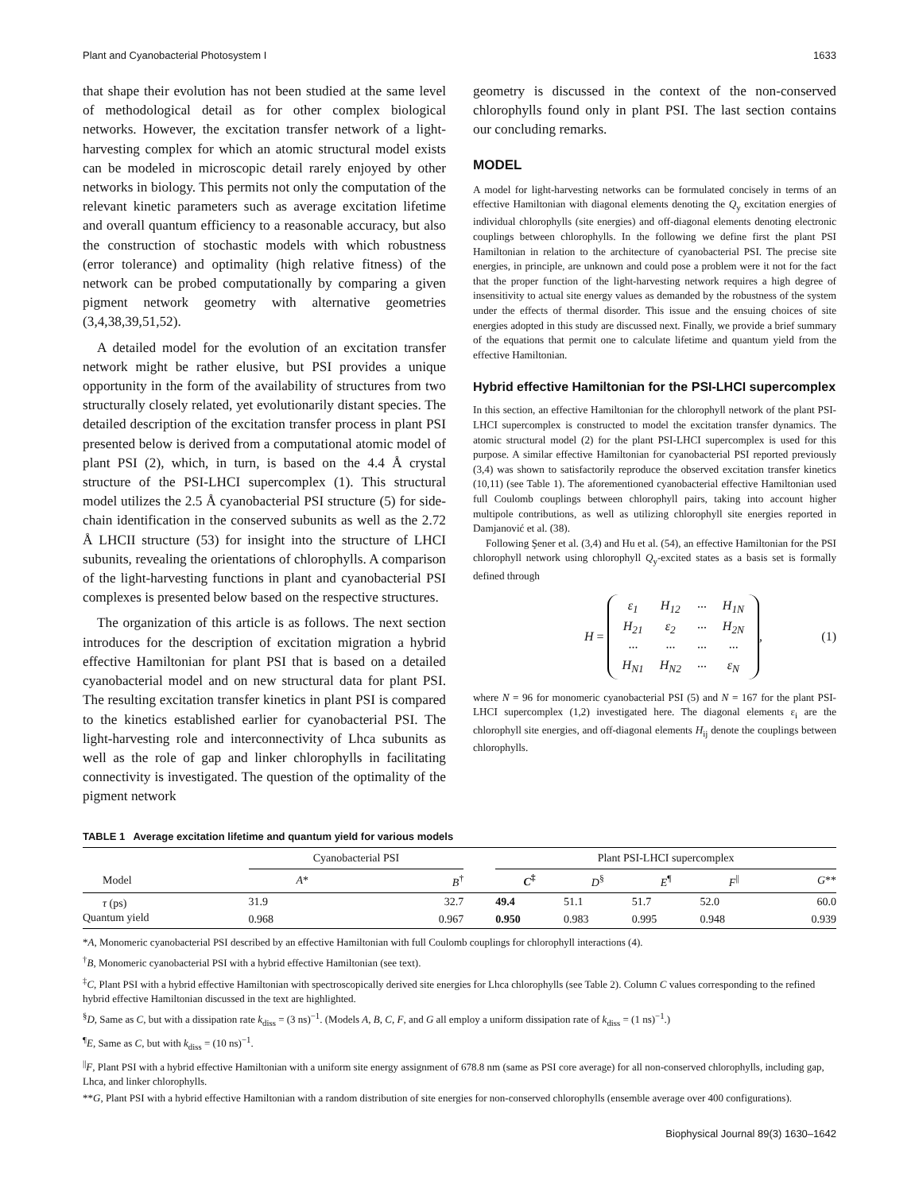Plant and Cyanobacterial Photosystem I 1633
that shape their evolution has not been studied at the same level of methodological detail as for other complex biological networks. However, the excitation transfer network of a light-harvesting complex for which an atomic structural model exists can be modeled in microscopic detail rarely enjoyed by other networks in biology. This permits not only the computation of the relevant kinetic parameters such as average excitation lifetime and overall quantum efficiency to a reasonable accuracy, but also the construction of stochastic models with which robustness (error tolerance) and optimality (high relative fitness) of the network can be probed computationally by comparing a given pigment network geometry with alternative geometries (3,4,38,39,51,52).
A detailed model for the evolution of an excitation transfer network might be rather elusive, but PSI provides a unique opportunity in the form of the availability of structures from two structurally closely related, yet evolutionarily distant species. The detailed description of the excitation transfer process in plant PSI presented below is derived from a computational atomic model of plant PSI (2), which, in turn, is based on the 4.4 Å crystal structure of the PSI-LHCI supercomplex (1). This structural model utilizes the 2.5 Å cyanobacterial PSI structure (5) for side-chain identification in the conserved subunits as well as the 2.72 Å LHCII structure (53) for insight into the structure of LHCI subunits, revealing the orientations of chlorophylls. A comparison of the light-harvesting functions in plant and cyanobacterial PSI complexes is presented below based on the respective structures.
The organization of this article is as follows. The next section introduces for the description of excitation migration a hybrid effective Hamiltonian for plant PSI that is based on a detailed cyanobacterial model and on new structural data for plant PSI. The resulting excitation transfer kinetics in plant PSI is compared to the kinetics established earlier for cyanobacterial PSI. The light-harvesting role and interconnectivity of Lhca subunits as well as the role of gap and linker chlorophylls in facilitating connectivity is investigated. The question of the optimality of the pigment network
geometry is discussed in the context of the non-conserved chlorophylls found only in plant PSI. The last section contains our concluding remarks.
MODEL
A model for light-harvesting networks can be formulated concisely in terms of an effective Hamiltonian with diagonal elements denoting the Q<sub>y</sub> excitation energies of individual chlorophylls (site energies) and off-diagonal elements denoting electronic couplings between chlorophylls. In the following we define first the plant PSI Hamiltonian in relation to the architecture of cyanobacterial PSI. The precise site energies, in principle, are unknown and could pose a problem were it not for the fact that the proper function of the light-harvesting network requires a high degree of insensitivity to actual site energy values as demanded by the robustness of the system under the effects of thermal disorder. This issue and the ensuing choices of site energies adopted in this study are discussed next. Finally, we provide a brief summary of the equations that permit one to calculate lifetime and quantum yield from the effective Hamiltonian.
Hybrid effective Hamiltonian for the PSI-LHCI supercomplex
In this section, an effective Hamiltonian for the chlorophyll network of the plant PSI-LHCI supercomplex is constructed to model the excitation transfer dynamics. The atomic structural model (2) for the plant PSI-LHCI supercomplex is used for this purpose. A similar effective Hamiltonian for cyanobacterial PSI reported previously (3,4) was shown to satisfactorily reproduce the observed excitation transfer kinetics (10,11) (see Table 1). The aforementioned cyanobacterial effective Hamiltonian used full Coulomb couplings between chlorophyll pairs, taking into account higher multipole contributions, as well as utilizing chlorophyll site energies reported in Damjanović et al. (38).
Following Şener et al. (3,4) and Hu et al. (54), an effective Hamiltonian for the PSI chlorophyll network using chlorophyll Q<sub>y</sub>-excited states as a basis set is formally defined through
H =
| ε<sub>1</sub> | H<sub>12</sub> | ··· | H<sub>1N</sub> |
| H<sub>21</sub> | ε<sub>2</sub> | ··· | H<sub>2N</sub> |
| ··· | ··· | ··· | ··· |
| H<sub>N1</sub> | H<sub>N2</sub> | ··· | ε<sub>N</sub> |
,
(1)
where N = 96 for monomeric cyanobacterial PSI (5) and N = 167 for the plant PSI-LHCI supercomplex (1,2) investigated here. The diagonal elements ε<sub>i</sub> are the chlorophyll site energies, and off-diagonal elements H<sub>ij</sub> denote the couplings between chlorophylls.
TABLE 1 Average excitation lifetime and quantum yield for various models
| | Cyanobacterial PSI | | | Plant PSI-LHCI supercomplex | | | | |
| --- | --- | --- | --- | --- | --- | --- | --- | --- |
| Model | A * | B<sup>†</sup> | | C<sup>‡</sup> | D<sup>§</sup> | E<sup>¶</sup> | F<sup>//</sup> | G ** |
| τ (ps) | 31.9 | 32.7 | | 49.4 | 51.1 | 51.7 | 52.0 | 60.0 |
| Quantum yield | 0.968 | 0.967 | | 0.950 | 0.983 | 0.995 | 0.948 | 0.939 |
*A, Monomeric cyanobacterial PSI described by an effective Hamiltonian with full Coulomb couplings for chlorophyll interactions (4).
<sup>†</sup> B, Monomeric cyanobacterial PSI with a hybrid effective Hamiltonian (see text).
<sup>‡</sup> C, Plant PSI with a hybrid effective Hamiltonian with spectroscopically derived site energies for Lhca chlorophylls (see Table 2). Column C values corresponding to the refined hybrid effective Hamiltonian discussed in the text are highlighted.
<sup>§</sup> D, Same as C, but with a dissipation rate k<sub>diss</sub> = (3 ns)<sup>−1</sup>. (Models A, B, C, F, and G all employ a uniform dissipation rate of k<sub>diss</sub> = (1 ns)<sup>−1</sup>.)
<sup>¶</sup> E, Same as C, but with k<sub>diss</sub> = (10 ns)<sup>−1</sup>.
<sup>||</sup>F, Plant PSI with a hybrid effective Hamiltonian with a uniform site energy assignment of 678.8 nm (same as PSI core average) for all non-conserved chlorophylls, including gap, Lhca, and linker chlorophylls.
**G, Plant PSI with a hybrid effective Hamiltonian with a random distribution of site energies for non-conserved chlorophylls (ensemble average over 400 configurations).
Biophysical Journal 89(3) 1630–1642